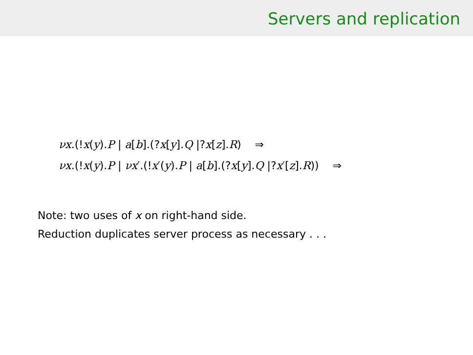Servers and replication
νx.(!x(y).P | a[b].(?x[y].Q |?x[z].R) ⇒
νx.(!x(y).P | νx′.(!x′(y).P | a[b].(?x[y].Q |?x′[z].R)) ⇒
Note: two uses of x on right-hand side.
Reduction duplicates server process as necessary . . .